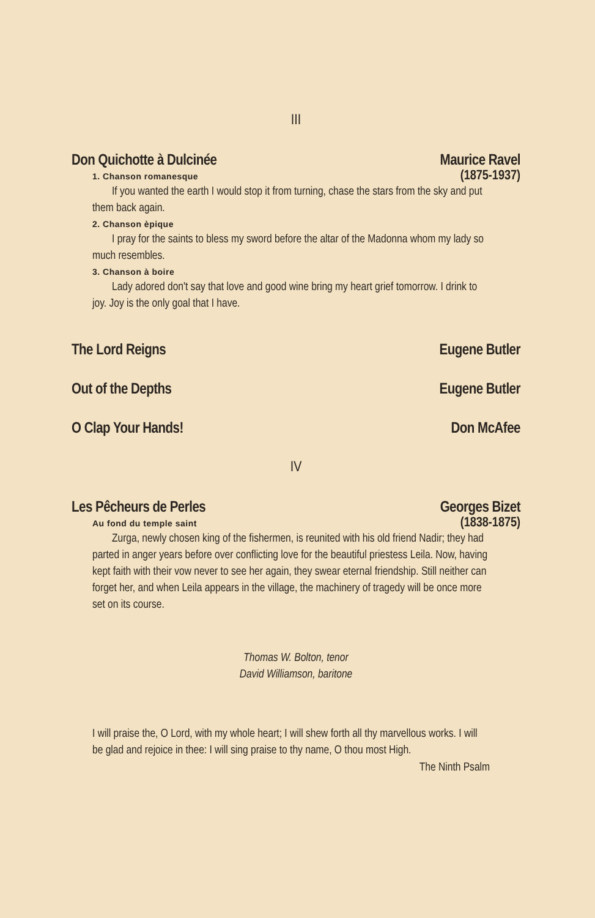III
Don Quichotte à Dulcinée Maurice Ravel
1. Chanson romanesque
(1875-1937)
If you wanted the earth I would stop it from turning, chase the stars from the sky and put them back again.
2. Chanson èpique
I pray for the saints to bless my sword before the altar of the Madonna whom my lady so much resembles.
3. Chanson à boire
Lady adored don't say that love and good wine bring my heart grief tomorrow. I drink to joy. Joy is the only goal that I have.
The Lord Reigns Eugene Butler
Out of the Depths Eugene Butler
O Clap Your Hands! Don McAfee
IV
Les Pêcheurs de Perles Georges Bizet
Au fond du temple saint
(1838-1875)
Zurga, newly chosen king of the fishermen, is reunited with his old friend Nadir; they had parted in anger years before over conflicting love for the beautiful priestess Leila. Now, having kept faith with their vow never to see her again, they swear eternal friendship. Still neither can forget her, and when Leila appears in the village, the machinery of tragedy will be once more set on its course.
Thomas W. Bolton, tenor
David Williamson, baritone
I will praise the, O Lord, with my whole heart; I will shew forth all thy marvellous works. I will be glad and rejoice in thee: I will sing praise to thy name, O thou most High.
The Ninth Psalm